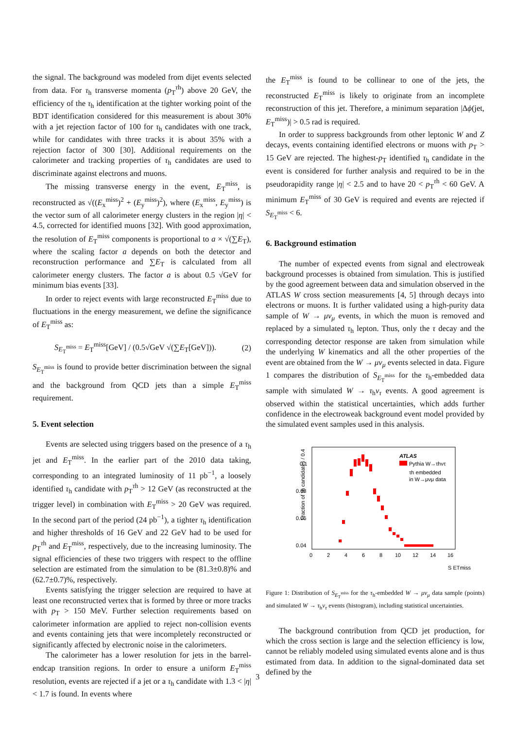the signal. The background was modeled from dijet events selected from data. For τ<sub>h</sub> transverse momenta (p<sub>T</sub><sup>τh</sup>) above 20 GeV, the efficiency of the τ<sub>h</sub> identification at the tighter working point of the BDT identification considered for this measurement is about 30% with a jet rejection factor of 100 for τ<sub>h</sub> candidates with one track, while for candidates with three tracks it is about 35% with a rejection factor of 300 [30]. Additional requirements on the calorimeter and tracking properties of τ<sub>h</sub> candidates are used to discriminate against electrons and muons.
The missing transverse energy in the event, E<sub>T</sub><sup>miss</sup>, is reconstructed as √((E<sub>x</sub><sup>miss</sup>)<sup>2</sup> + (E<sub>y</sub><sup>miss</sup>)<sup>2</sup>), where (E<sub>x</sub><sup>miss</sup>, E<sub>y</sub><sup>miss</sup>) is the vector sum of all calorimeter energy clusters in the region |η| < 4.5, corrected for identified muons [32]. With good approximation, the resolution of E<sub>T</sub><sup>miss</sup> components is proportional to a × √(∑E<sub>T</sub>), where the scaling factor a depends on both the detector and reconstruction performance and ∑E<sub>T</sub> is calculated from all calorimeter energy clusters. The factor a is about 0.5 √GeV for minimum bias events [33].
In order to reject events with large reconstructed E<sub>T</sub><sup>miss</sup> due to fluctuations in the energy measurement, we define the significance of E<sub>T</sub><sup>miss</sup> as:
S<sub>E<sub>T</sub><sup>miss</sup></sub> = E<sub>T</sub><sup>miss</sup>[GeV] / (0.5√GeV √(∑E<sub>T</sub>[GeV])). (2)
S<sub>E<sub>T</sub><sup>miss</sup></sub> is found to provide better discrimination between the signal and the background from QCD jets than a simple E<sub>T</sub><sup>miss</sup> requirement.
5. Event selection
Events are selected using triggers based on the presence of a τ<sub>h</sub> jet and E<sub>T</sub><sup>miss</sup>. In the earlier part of the 2010 data taking, corresponding to an integrated luminosity of 11 pb<sup>−1</sup>, a loosely identified τ<sub>h</sub> candidate with p<sub>T</sub><sup>τh</sup> > 12 GeV (as reconstructed at the trigger level) in combination with E<sub>T</sub><sup>miss</sup> > 20 GeV was required. In the second part of the period (24 pb<sup>−1</sup>), a tighter τ<sub>h</sub> identification and higher thresholds of 16 GeV and 22 GeV had to be used for p<sub>T</sub><sup>τh</sup> and E<sub>T</sub><sup>miss</sup>, respectively, due to the increasing luminosity. The signal efficiencies of these two triggers with respect to the offline selection are estimated from the simulation to be (81.3±0.8)% and (62.7±0.7)%, respectively.
Events satisfying the trigger selection are required to have at least one reconstructed vertex that is formed by three or more tracks with p<sub>T</sub> > 150 MeV. Further selection requirements based on calorimeter information are applied to reject non-collision events and events containing jets that were incompletely reconstructed or significantly affected by electronic noise in the calorimeters.
The calorimeter has a lower resolution for jets in the barrel-endcap transition regions. In order to ensure a uniform E<sub>T</sub><sup>miss</sup> resolution, events are rejected if a jet or a τ<sub>h</sub> candidate with 1.3 < |η| < 1.7 is found. In events where
the E<sub>T</sub><sup>miss</sup> is found to be collinear to one of the jets, the reconstructed E<sub>T</sub><sup>miss</sup> is likely to originate from an incomplete reconstruction of this jet. Therefore, a minimum separation |Δϕ(jet, E<sub>T</sub><sup>miss</sup>)| > 0.5 rad is required.
In order to suppress backgrounds from other leptonic W and Z decays, events containing identified electrons or muons with p<sub>T</sub> > 15 GeV are rejected. The highest-p<sub>T</sub> identified τ<sub>h</sub> candidate in the event is considered for further analysis and required to be in the pseudorapidity range |η| < 2.5 and to have 20 < p<sub>T</sub><sup>τh</sup> < 60 GeV. A minimum E<sub>T</sub><sup>miss</sup> of 30 GeV is required and events are rejected if S<sub>E<sub>T</sub><sup>miss</sup></sub> < 6.
6. Background estimation
The number of expected events from signal and electroweak background processes is obtained from simulation. This is justified by the good agreement between data and simulation observed in the ATLAS W cross section measurements [4, 5] through decays into electrons or muons. It is further validated using a high-purity data sample of W → μν<sub>μ</sub> events, in which the muon is removed and replaced by a simulated τ<sub>h</sub> lepton. Thus, only the τ decay and the corresponding detector response are taken from simulation while the underlying W kinematics and all the other properties of the event are obtained from the W → μν<sub>μ</sub> events selected in data. Figure 1 compares the distribution of S<sub>E<sub>T</sub><sup>miss</sup></sub> for the τ<sub>h</sub>-embedded data sample with simulated W → τ<sub>h</sub>ν<sub>τ</sub> events. A good agreement is observed within the statistical uncertainties, which adds further confidence in the electroweak background event model provided by the simulated event samples used in this analysis.
Fraction of τh candidates / 0.4
0.1
0.08
0.06
0.04
0
2
4
6
8
10
12
14
16
S ETmiss
ATLAS
Pythia W→τhντ
τh embedded
in W→μνμ data
Figure 1: Distribution of S<sub>E<sub>T</sub><sup>miss</sup></sub> for the τ<sub>h</sub>-embedded W → μν<sub>μ</sub> data sample (points) and simulated W → τ<sub>h</sub>ν<sub>τ</sub> events (histogram), including statistical uncertainties.
The background contribution from QCD jet production, for which the cross section is large and the selection efficiency is low, cannot be reliably modeled using simulated events alone and is thus estimated from data. In addition to the signal-dominated data set defined by the
3